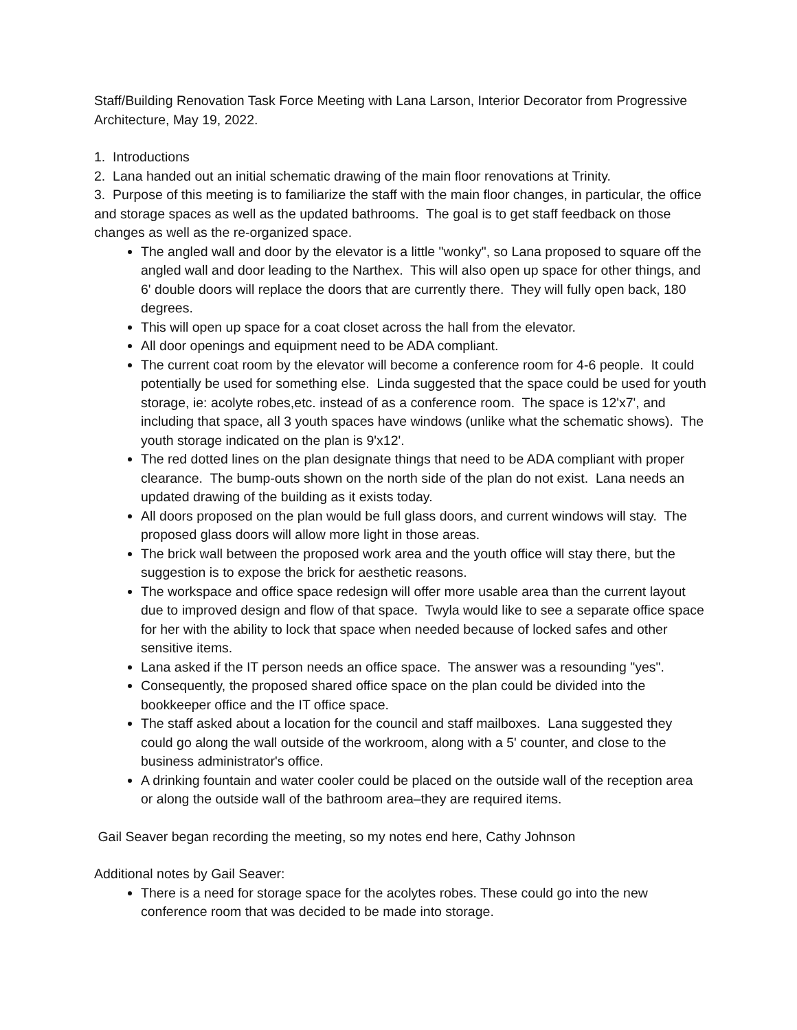Staff/Building Renovation Task Force Meeting with Lana Larson, Interior Decorator from Progressive Architecture, May 19, 2022.
1. Introductions
2. Lana handed out an initial schematic drawing of the main floor renovations at Trinity.
3. Purpose of this meeting is to familiarize the staff with the main floor changes, in particular, the office and storage spaces as well as the updated bathrooms. The goal is to get staff feedback on those changes as well as the re-organized space.
The angled wall and door by the elevator is a little "wonky", so Lana proposed to square off the angled wall and door leading to the Narthex. This will also open up space for other things, and 6' double doors will replace the doors that are currently there. They will fully open back, 180 degrees.
This will open up space for a coat closet across the hall from the elevator.
All door openings and equipment need to be ADA compliant.
The current coat room by the elevator will become a conference room for 4-6 people. It could potentially be used for something else. Linda suggested that the space could be used for youth storage, ie: acolyte robes,etc. instead of as a conference room. The space is 12'x7', and including that space, all 3 youth spaces have windows (unlike what the schematic shows). The youth storage indicated on the plan is 9'x12'.
The red dotted lines on the plan designate things that need to be ADA compliant with proper clearance. The bump-outs shown on the north side of the plan do not exist. Lana needs an updated drawing of the building as it exists today.
All doors proposed on the plan would be full glass doors, and current windows will stay. The proposed glass doors will allow more light in those areas.
The brick wall between the proposed work area and the youth office will stay there, but the suggestion is to expose the brick for aesthetic reasons.
The workspace and office space redesign will offer more usable area than the current layout due to improved design and flow of that space. Twyla would like to see a separate office space for her with the ability to lock that space when needed because of locked safes and other sensitive items.
Lana asked if the IT person needs an office space. The answer was a resounding "yes".
Consequently, the proposed shared office space on the plan could be divided into the bookkeeper office and the IT office space.
The staff asked about a location for the council and staff mailboxes. Lana suggested they could go along the wall outside of the workroom, along with a 5' counter, and close to the business administrator's office.
A drinking fountain and water cooler could be placed on the outside wall of the reception area or along the outside wall of the bathroom area–they are required items.
Gail Seaver began recording the meeting, so my notes end here, Cathy Johnson
Additional notes by Gail Seaver:
There is a need for storage space for the acolytes robes. These could go into the new conference room that was decided to be made into storage.